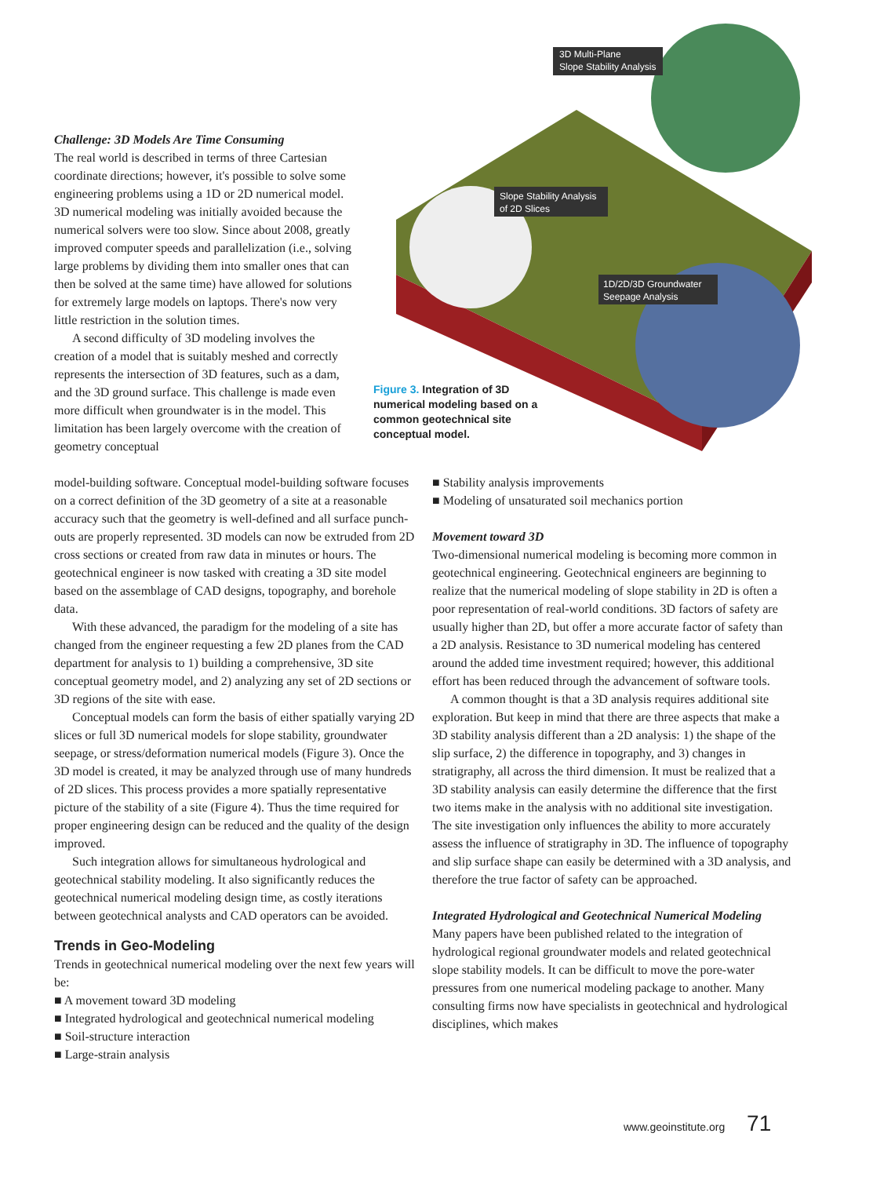Challenge: 3D Models Are Time Consuming
The real world is described in terms of three Cartesian coordinate directions; however, it's possible to solve some engineering problems using a 1D or 2D numerical model. 3D numerical modeling was initially avoided because the numerical solvers were too slow. Since about 2008, greatly improved computer speeds and parallelization (i.e., solving large problems by dividing them into smaller ones that can then be solved at the same time) have allowed for solutions for extremely large models on laptops. There's now very little restriction in the solution times.
A second difficulty of 3D modeling involves the creation of a model that is suitably meshed and correctly represents the intersection of 3D features, such as a dam, and the 3D ground surface. This challenge is made even more difficult when groundwater is in the model. This limitation has been largely overcome with the creation of geometry conceptual
3D Multi-Plane
Slope Stability Analysis
Slope Stability Analysis
of 2D Slices
1D/2D/3D Groundwater
Seepage Analysis
Figure 3. Integration of 3D numerical modeling based on a common geotechnical site conceptual model.
model-building software. Conceptual model-building software focuses on a correct definition of the 3D geometry of a site at a reasonable accuracy such that the geometry is well-defined and all surface punch-outs are properly represented. 3D models can now be extruded from 2D cross sections or created from raw data in minutes or hours. The geotechnical engineer is now tasked with creating a 3D site model based on the assemblage of CAD designs, topography, and borehole data.
With these advanced, the paradigm for the modeling of a site has changed from the engineer requesting a few 2D planes from the CAD department for analysis to 1) building a comprehensive, 3D site conceptual geometry model, and 2) analyzing any set of 2D sections or 3D regions of the site with ease.
Conceptual models can form the basis of either spatially varying 2D slices or full 3D numerical models for slope stability, groundwater seepage, or stress/deformation numerical models (Figure 3). Once the 3D model is created, it may be analyzed through use of many hundreds of 2D slices. This process provides a more spatially representative picture of the stability of a site (Figure 4). Thus the time required for proper engineering design can be reduced and the quality of the design improved.
Such integration allows for simultaneous hydrological and geotechnical stability modeling. It also significantly reduces the geotechnical numerical modeling design time, as costly iterations between geotechnical analysts and CAD operators can be avoided.
Trends in Geo-Modeling
Trends in geotechnical numerical modeling over the next few years will be:
■ A movement toward 3D modeling
■ Integrated hydrological and geotechnical numerical modeling
■ Soil-structure interaction
■ Large-strain analysis
■ Stability analysis improvements
■ Modeling of unsaturated soil mechanics portion
Movement toward 3D
Two-dimensional numerical modeling is becoming more common in geotechnical engineering. Geotechnical engineers are beginning to realize that the numerical modeling of slope stability in 2D is often a poor representation of real-world conditions. 3D factors of safety are usually higher than 2D, but offer a more accurate factor of safety than a 2D analysis. Resistance to 3D numerical modeling has centered around the added time investment required; however, this additional effort has been reduced through the advancement of software tools.
A common thought is that a 3D analysis requires additional site exploration. But keep in mind that there are three aspects that make a 3D stability analysis different than a 2D analysis: 1) the shape of the slip surface, 2) the difference in topography, and 3) changes in stratigraphy, all across the third dimension. It must be realized that a 3D stability analysis can easily determine the difference that the first two items make in the analysis with no additional site investigation. The site investigation only influences the ability to more accurately assess the influence of stratigraphy in 3D. The influence of topography and slip surface shape can easily be determined with a 3D analysis, and therefore the true factor of safety can be approached.
Integrated Hydrological and Geotechnical Numerical Modeling
Many papers have been published related to the integration of hydrological regional groundwater models and related geotechnical slope stability models. It can be difficult to move the pore-water pressures from one numerical modeling package to another. Many consulting firms now have specialists in geotechnical and hydrological disciplines, which makes
www.geoinstitute.org 71